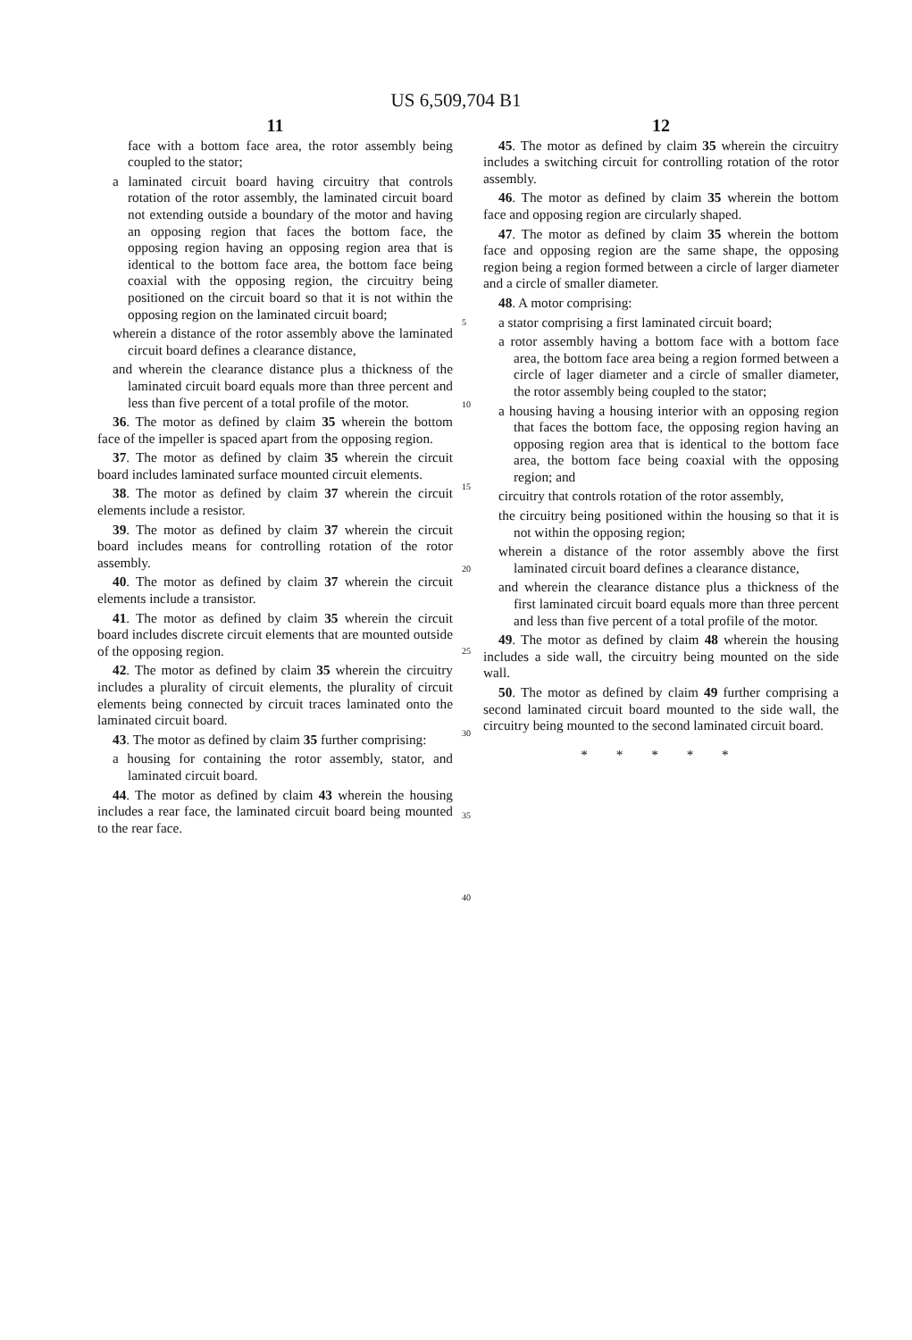US 6,509,704 B1
11
face with a bottom face area, the rotor assembly being coupled to the stator;
a laminated circuit board having circuitry that controls rotation of the rotor assembly, the laminated circuit board not extending outside a boundary of the motor and having an opposing region that faces the bottom face, the opposing region having an opposing region area that is identical to the bottom face area, the bottom face being coaxial with the opposing region, the circuitry being positioned on the circuit board so that it is not within the opposing region on the laminated circuit board;
wherein a distance of the rotor assembly above the laminated circuit board defines a clearance distance,
and wherein the clearance distance plus a thickness of the laminated circuit board equals more than three percent and less than five percent of a total profile of the motor.
36. The motor as defined by claim 35 wherein the bottom face of the impeller is spaced apart from the opposing region.
37. The motor as defined by claim 35 wherein the circuit board includes laminated surface mounted circuit elements.
38. The motor as defined by claim 37 wherein the circuit elements include a resistor.
39. The motor as defined by claim 37 wherein the circuit board includes means for controlling rotation of the rotor assembly.
40. The motor as defined by claim 37 wherein the circuit elements include a transistor.
41. The motor as defined by claim 35 wherein the circuit board includes discrete circuit elements that are mounted outside of the opposing region.
42. The motor as defined by claim 35 wherein the circuitry includes a plurality of circuit elements, the plurality of circuit elements being connected by circuit traces laminated onto the laminated circuit board.
43. The motor as defined by claim 35 further comprising:
a housing for containing the rotor assembly, stator, and laminated circuit board.
44. The motor as defined by claim 43 wherein the housing includes a rear face, the laminated circuit board being mounted to the rear face.
5
10
15
20
25
30
35
40
12
45. The motor as defined by claim 35 wherein the circuitry includes a switching circuit for controlling rotation of the rotor assembly.
46. The motor as defined by claim 35 wherein the bottom face and opposing region are circularly shaped.
47. The motor as defined by claim 35 wherein the bottom face and opposing region are the same shape, the opposing region being a region formed between a circle of larger diameter and a circle of smaller diameter.
48. A motor comprising:
a stator comprising a first laminated circuit board;
a rotor assembly having a bottom face with a bottom face area, the bottom face area being a region formed between a circle of lager diameter and a circle of smaller diameter, the rotor assembly being coupled to the stator;
a housing having a housing interior with an opposing region that faces the bottom face, the opposing region having an opposing region area that is identical to the bottom face area, the bottom face being coaxial with the opposing region; and
circuitry that controls rotation of the rotor assembly,
the circuitry being positioned within the housing so that it is not within the opposing region;
wherein a distance of the rotor assembly above the first laminated circuit board defines a clearance distance,
and wherein the clearance distance plus a thickness of the first laminated circuit board equals more than three percent and less than five percent of a total profile of the motor.
49. The motor as defined by claim 48 wherein the housing includes a side wall, the circuitry being mounted on the side wall.
50. The motor as defined by claim 49 further comprising a second laminated circuit board mounted to the side wall, the circuitry being mounted to the second laminated circuit board.
* * * * *